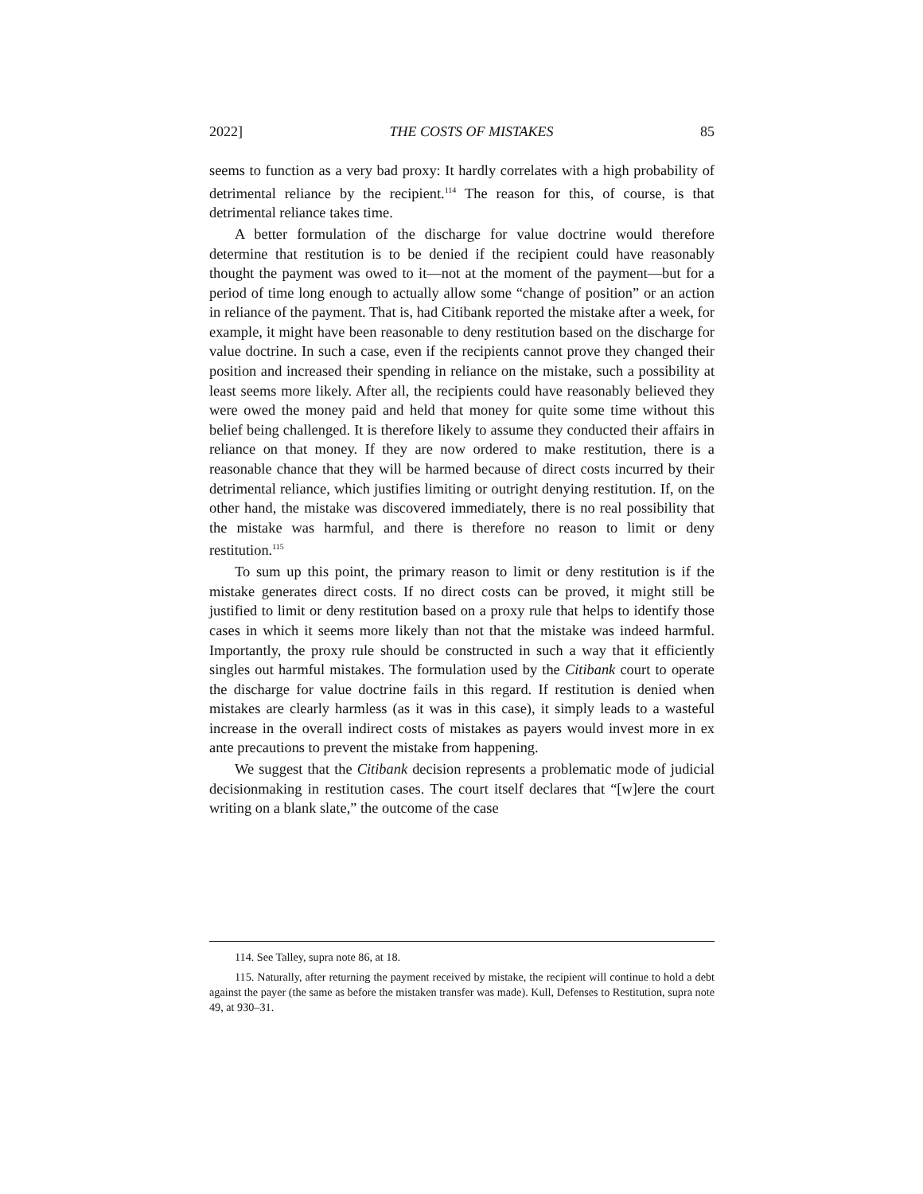2022] THE COSTS OF MISTAKES 85
seems to function as a very bad proxy: It hardly correlates with a high probability of detrimental reliance by the recipient.<sup>114</sup> The reason for this, of course, is that detrimental reliance takes time.
A better formulation of the discharge for value doctrine would therefore determine that restitution is to be denied if the recipient could have reasonably thought the payment was owed to it—not at the moment of the payment—but for a period of time long enough to actually allow some “change of position” or an action in reliance of the payment. That is, had Citibank reported the mistake after a week, for example, it might have been reasonable to deny restitution based on the discharge for value doctrine. In such a case, even if the recipients cannot prove they changed their position and increased their spending in reliance on the mistake, such a possibility at least seems more likely. After all, the recipients could have reasonably believed they were owed the money paid and held that money for quite some time without this belief being challenged. It is therefore likely to assume they conducted their affairs in reliance on that money. If they are now ordered to make restitution, there is a reasonable chance that they will be harmed because of direct costs incurred by their detrimental reliance, which justifies limiting or outright denying restitution. If, on the other hand, the mistake was discovered immediately, there is no real possibility that the mistake was harmful, and there is therefore no reason to limit or deny restitution.<sup>115</sup>
To sum up this point, the primary reason to limit or deny restitution is if the mistake generates direct costs. If no direct costs can be proved, it might still be justified to limit or deny restitution based on a proxy rule that helps to identify those cases in which it seems more likely than not that the mistake was indeed harmful. Importantly, the proxy rule should be constructed in such a way that it efficiently singles out harmful mistakes. The formulation used by the Citibank court to operate the discharge for value doctrine fails in this regard. If restitution is denied when mistakes are clearly harmless (as it was in this case), it simply leads to a wasteful increase in the overall indirect costs of mistakes as payers would invest more in ex ante precautions to prevent the mistake from happening.
We suggest that the Citibank decision represents a problematic mode of judicial decisionmaking in restitution cases. The court itself declares that “[w]ere the court writing on a blank slate,” the outcome of the case
114. See Talley, supra note 86, at 18.
115. Naturally, after returning the payment received by mistake, the recipient will continue to hold a debt against the payer (the same as before the mistaken transfer was made). Kull, Defenses to Restitution, supra note 49, at 930–31.